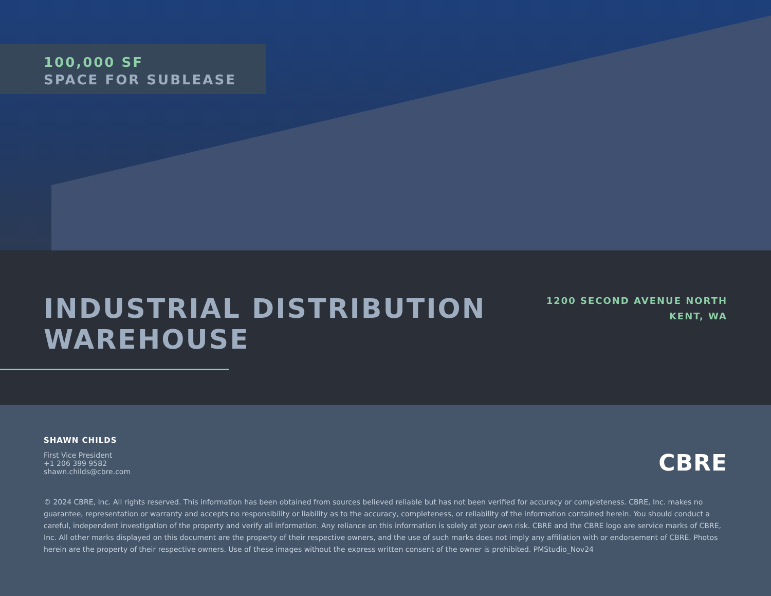100,000 SF
SPACE FOR SUBLEASE
INDUSTRIAL DISTRIBUTION
WAREHOUSE
1200 SECOND AVENUE NORTH
KENT, WA
SHAWN CHILDS
First Vice President
+1 206 399 9582
shawn.childs@cbre.com
CBRE
© 2024 CBRE, Inc. All rights reserved. This information has been obtained from sources believed reliable but has not been verified for accuracy or completeness. CBRE, Inc. makes no guarantee, representation or warranty and accepts no responsibility or liability as to the accuracy, completeness, or reliability of the information contained herein. You should conduct a careful, independent investigation of the property and verify all information. Any reliance on this information is solely at your own risk. CBRE and the CBRE logo are service marks of CBRE, Inc. All other marks displayed on this document are the property of their respective owners, and the use of such marks does not imply any affiliation with or endorsement of CBRE. Photos herein are the property of their respective owners. Use of these images without the express written consent of the owner is prohibited. PMStudio_Nov24